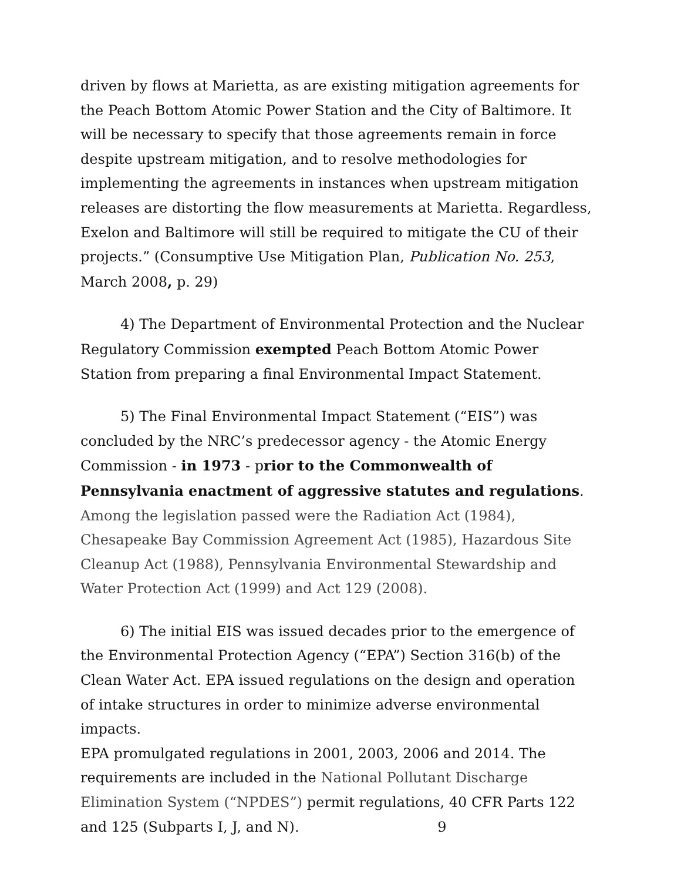driven by flows at Marietta, as are existing mitigation agreements for the Peach Bottom Atomic Power Station and the City of Baltimore. It will be necessary to specify that those agreements remain in force despite upstream mitigation, and to resolve methodologies for implementing the agreements in instances when upstream mitigation releases are distorting the flow measurements at Marietta. Regardless, Exelon and Baltimore will still be required to mitigate the CU of their projects.” (Consumptive Use Mitigation Plan, Publication No. 253, March 2008, p. 29)
4) The Department of Environmental Protection and the Nuclear Regulatory Commission exempted Peach Bottom Atomic Power Station from preparing a final Environmental Impact Statement.
5) The Final Environmental Impact Statement (“EIS”) was concluded by the NRC’s predecessor agency - the Atomic Energy Commission - in 1973 - prior to the Commonwealth of Pennsylvania enactment of aggressive statutes and regulations. Among the legislation passed were the Radiation Act (1984), Chesapeake Bay Commission Agreement Act (1985), Hazardous Site Cleanup Act (1988), Pennsylvania Environmental Stewardship and Water Protection Act (1999) and Act 129 (2008).
6) The initial EIS was issued decades prior to the emergence of the Environmental Protection Agency (“EPA”) Section 316(b) of the Clean Water Act. EPA issued regulations on the design and operation of intake structures in order to minimize adverse environmental impacts.
EPA promulgated regulations in 2001, 2003, 2006 and 2014. The requirements are included in the National Pollutant Discharge Elimination System (“NPDES”) permit regulations, 40 CFR Parts 122 and 125 (Subparts I, J, and N). 9